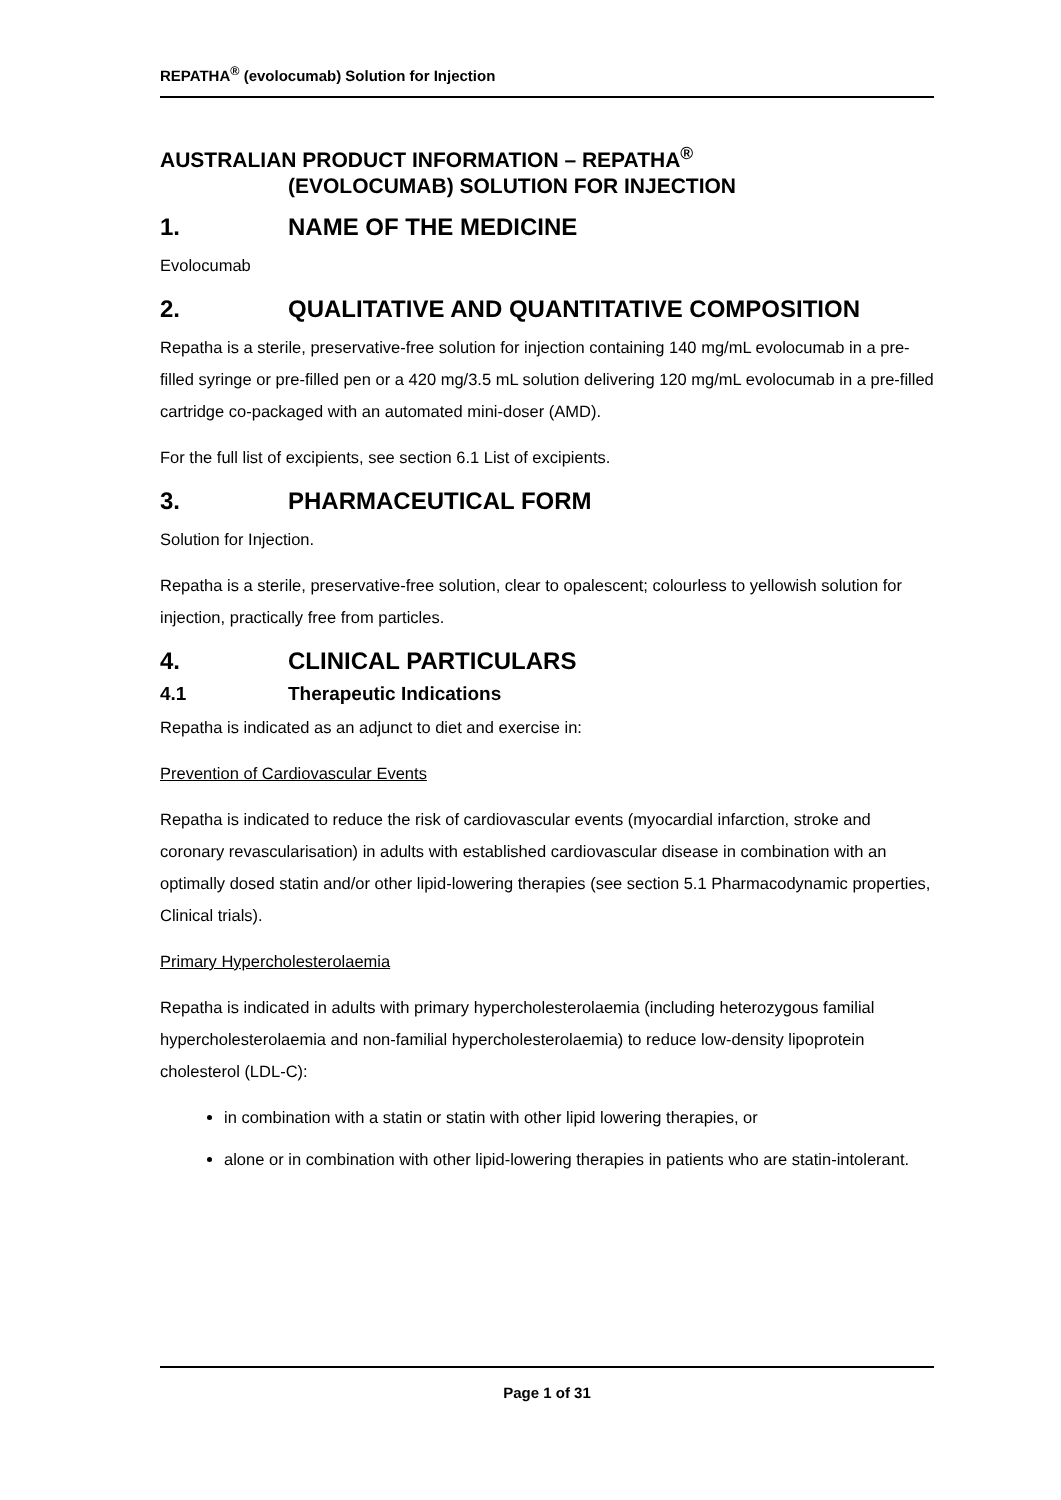REPATHA<sup>®</sup> (evolocumab) Solution for Injection
AUSTRALIAN PRODUCT INFORMATION – REPATHA<sup>®</sup>
(EVOLOCUMAB) SOLUTION FOR INJECTION
1. NAME OF THE MEDICINE
Evolocumab
2. QUALITATIVE AND QUANTITATIVE COMPOSITION
Repatha is a sterile, preservative-free solution for injection containing 140 mg/mL evolocumab in a pre-filled syringe or pre-filled pen or a 420 mg/3.5 mL solution delivering 120 mg/mL evolocumab in a pre-filled cartridge co-packaged with an automated mini-doser (AMD).
For the full list of excipients, see section 6.1 List of excipients.
3. PHARMACEUTICAL FORM
Solution for Injection.
Repatha is a sterile, preservative-free solution, clear to opalescent; colourless to yellowish solution for injection, practically free from particles.
4. CLINICAL PARTICULARS
4.1 Therapeutic Indications
Repatha is indicated as an adjunct to diet and exercise in:
Prevention of Cardiovascular Events
Repatha is indicated to reduce the risk of cardiovascular events (myocardial infarction, stroke and coronary revascularisation) in adults with established cardiovascular disease in combination with an optimally dosed statin and/or other lipid-lowering therapies (see section 5.1 Pharmacodynamic properties, Clinical trials).
Primary Hypercholesterolaemia
Repatha is indicated in adults with primary hypercholesterolaemia (including heterozygous familial hypercholesterolaemia and non-familial hypercholesterolaemia) to reduce low-density lipoprotein cholesterol (LDL-C):
in combination with a statin or statin with other lipid lowering therapies, or
alone or in combination with other lipid-lowering therapies in patients who are statin-intolerant.
Page 1 of 31